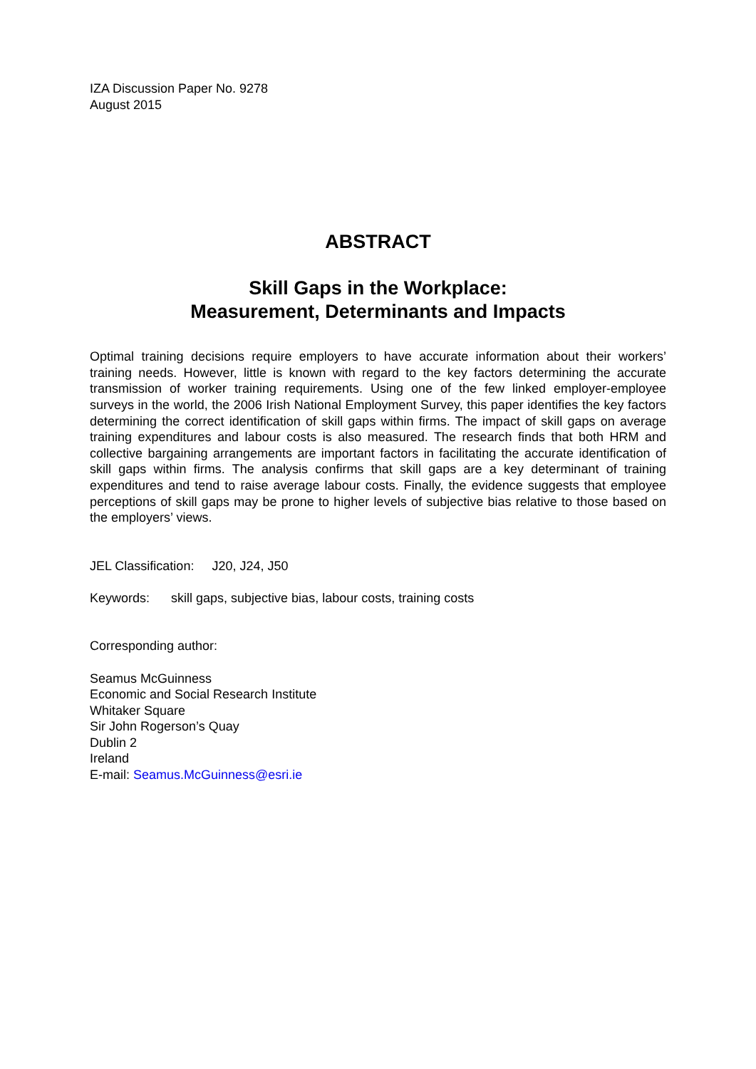IZA Discussion Paper No. 9278
August 2015
ABSTRACT
Skill Gaps in the Workplace:
Measurement, Determinants and Impacts
Optimal training decisions require employers to have accurate information about their workers’ training needs. However, little is known with regard to the key factors determining the accurate transmission of worker training requirements. Using one of the few linked employer-employee surveys in the world, the 2006 Irish National Employment Survey, this paper identifies the key factors determining the correct identification of skill gaps within firms. The impact of skill gaps on average training expenditures and labour costs is also measured. The research finds that both HRM and collective bargaining arrangements are important factors in facilitating the accurate identification of skill gaps within firms. The analysis confirms that skill gaps are a key determinant of training expenditures and tend to raise average labour costs. Finally, the evidence suggests that employee perceptions of skill gaps may be prone to higher levels of subjective bias relative to those based on the employers’ views.
JEL Classification: J20, J24, J50
Keywords: skill gaps, subjective bias, labour costs, training costs
Corresponding author:
Seamus McGuinness
Economic and Social Research Institute
Whitaker Square
Sir John Rogerson’s Quay
Dublin 2
Ireland
E-mail: Seamus.McGuinness@esri.ie